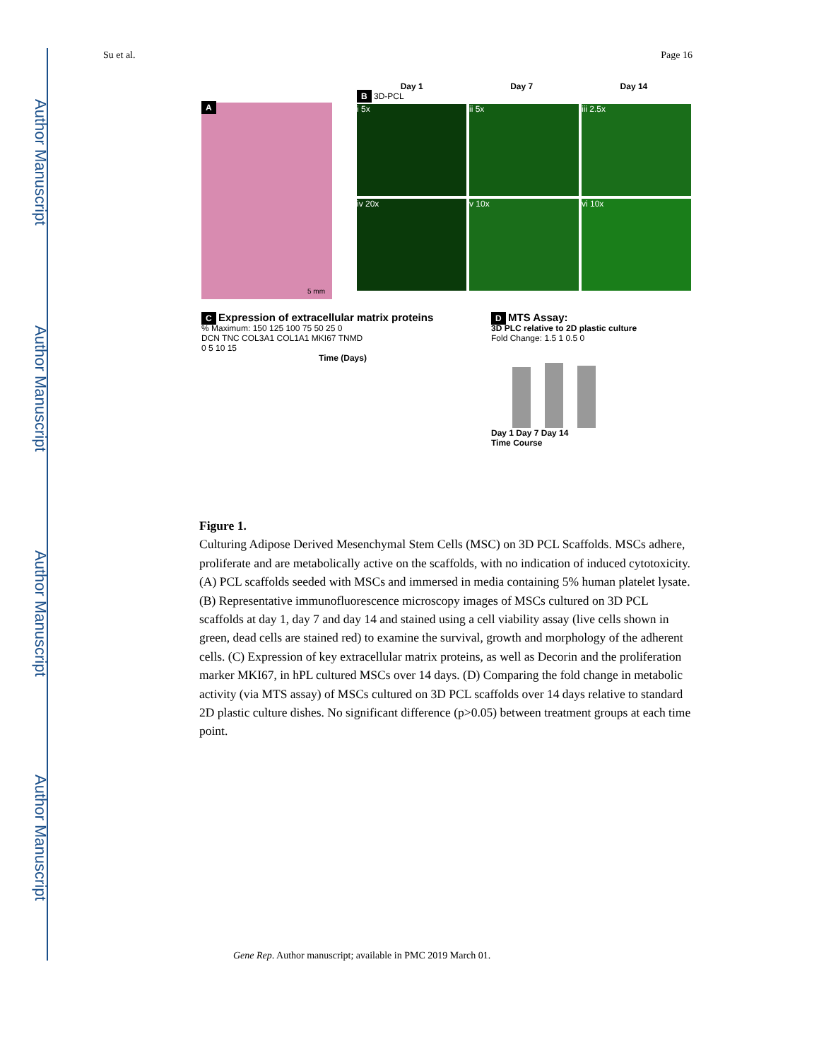Author Manuscript
Author Manuscript
Author Manuscript
Author Manuscript
Su et al. Page 16
A
5 mm
Day 1 Day 7 Day 14
B 3D-PCL
i 5x
ii 5x
iii 2.5x
iv 20x
v 10x
vi 10x
C Expression of extracellular matrix proteins
% Maximum: 150 125 100 75 50 25 0
DCN TNC COL3A1 COL1A1 MKI67 TNMD
0 5 10 15
Time (Days)
D MTS Assay:
3D PLC relative to 2D plastic culture
Fold Change: 1.5 1 0.5 0
Day 1 Day 7 Day 14
Time Course
Figure 1.
Culturing Adipose Derived Mesenchymal Stem Cells (MSC) on 3D PCL Scaffolds. MSCs adhere, proliferate and are metabolically active on the scaffolds, with no indication of induced cytotoxicity. (A) PCL scaffolds seeded with MSCs and immersed in media containing 5% human platelet lysate. (B) Representative immunofluorescence microscopy images of MSCs cultured on 3D PCL scaffolds at day 1, day 7 and day 14 and stained using a cell viability assay (live cells shown in green, dead cells are stained red) to examine the survival, growth and morphology of the adherent cells. (C) Expression of key extracellular matrix proteins, as well as Decorin and the proliferation marker MKI67, in hPL cultured MSCs over 14 days. (D) Comparing the fold change in metabolic activity (via MTS assay) of MSCs cultured on 3D PCL scaffolds over 14 days relative to standard 2D plastic culture dishes. No significant difference (p>0.05) between treatment groups at each time point.
Gene Rep. Author manuscript; available in PMC 2019 March 01.